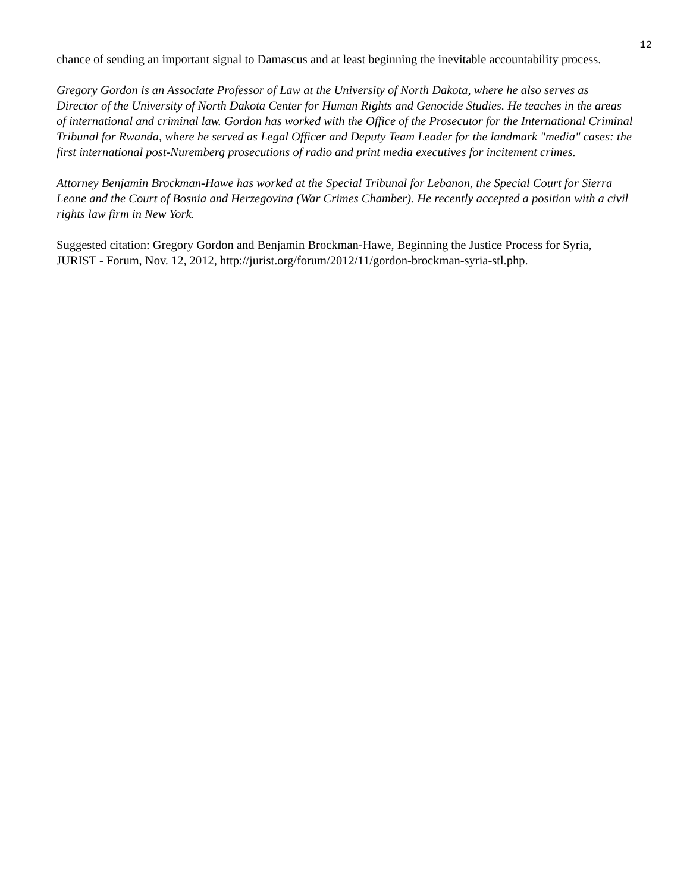12
chance of sending an important signal to Damascus and at least beginning the inevitable accountability process.
Gregory Gordon is an Associate Professor of Law at the University of North Dakota, where he also serves as Director of the University of North Dakota Center for Human Rights and Genocide Studies. He teaches in the areas of international and criminal law. Gordon has worked with the Office of the Prosecutor for the International Criminal Tribunal for Rwanda, where he served as Legal Officer and Deputy Team Leader for the landmark "media" cases: the first international post-Nuremberg prosecutions of radio and print media executives for incitement crimes.
Attorney Benjamin Brockman-Hawe has worked at the Special Tribunal for Lebanon, the Special Court for Sierra Leone and the Court of Bosnia and Herzegovina (War Crimes Chamber). He recently accepted a position with a civil rights law firm in New York.
Suggested citation: Gregory Gordon and Benjamin Brockman-Hawe, Beginning the Justice Process for Syria, JURIST - Forum, Nov. 12, 2012, http://jurist.org/forum/2012/11/gordon-brockman-syria-stl.php.